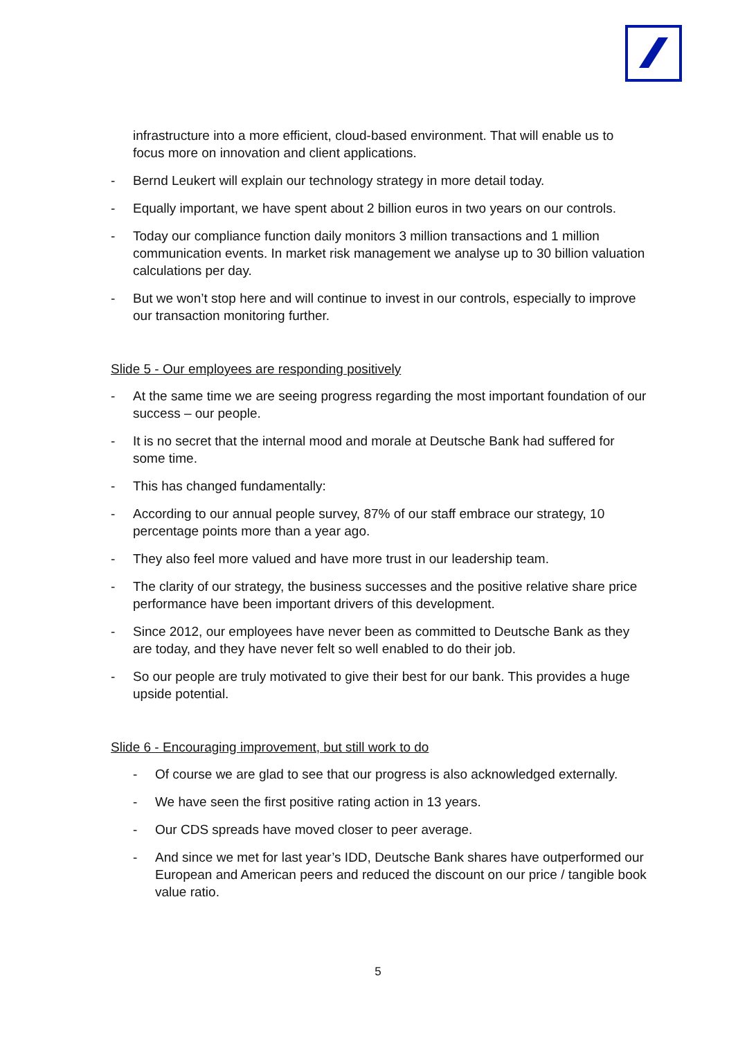infrastructure into a more efficient, cloud-based environment. That will enable us to focus more on innovation and client applications.
- Bernd Leukert will explain our technology strategy in more detail today.
- Equally important, we have spent about 2 billion euros in two years on our controls.
- Today our compliance function daily monitors 3 million transactions and 1 million communication events. In market risk management we analyse up to 30 billion valuation calculations per day.
- But we won’t stop here and will continue to invest in our controls, especially to improve our transaction monitoring further.
Slide 5 - Our employees are responding positively
- At the same time we are seeing progress regarding the most important foundation of our success – our people.
- It is no secret that the internal mood and morale at Deutsche Bank had suffered for some time.
- This has changed fundamentally:
- According to our annual people survey, 87% of our staff embrace our strategy, 10 percentage points more than a year ago.
- They also feel more valued and have more trust in our leadership team.
- The clarity of our strategy, the business successes and the positive relative share price performance have been important drivers of this development.
- Since 2012, our employees have never been as committed to Deutsche Bank as they are today, and they have never felt so well enabled to do their job.
- So our people are truly motivated to give their best for our bank. This provides a huge upside potential.
Slide 6 - Encouraging improvement, but still work to do
- Of course we are glad to see that our progress is also acknowledged externally.
- We have seen the first positive rating action in 13 years.
- Our CDS spreads have moved closer to peer average.
- And since we met for last year’s IDD, Deutsche Bank shares have outperformed our European and American peers and reduced the discount on our price / tangible book value ratio.
5